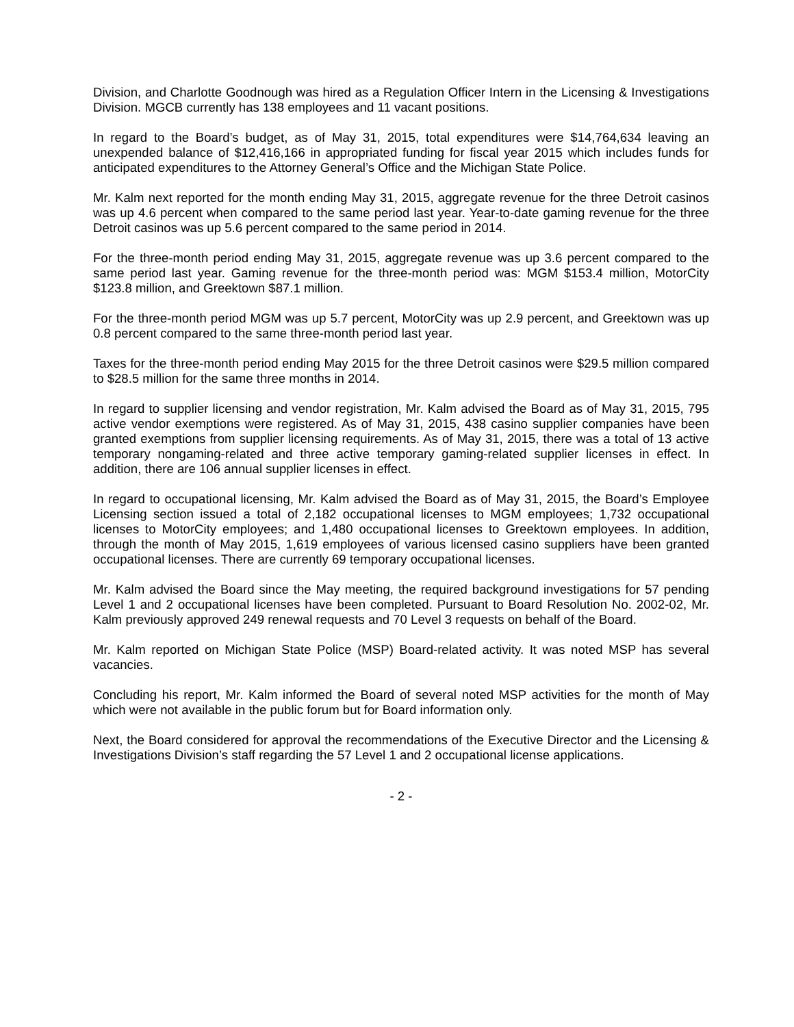Division, and Charlotte Goodnough was hired as a Regulation Officer Intern in the Licensing & Investigations Division. MGCB currently has 138 employees and 11 vacant positions.
In regard to the Board’s budget, as of May 31, 2015, total expenditures were $14,764,634 leaving an unexpended balance of $12,416,166 in appropriated funding for fiscal year 2015 which includes funds for anticipated expenditures to the Attorney General’s Office and the Michigan State Police.
Mr. Kalm next reported for the month ending May 31, 2015, aggregate revenue for the three Detroit casinos was up 4.6 percent when compared to the same period last year. Year-to-date gaming revenue for the three Detroit casinos was up 5.6 percent compared to the same period in 2014.
For the three-month period ending May 31, 2015, aggregate revenue was up 3.6 percent compared to the same period last year. Gaming revenue for the three-month period was: MGM $153.4 million, MotorCity $123.8 million, and Greektown $87.1 million.
For the three-month period MGM was up 5.7 percent, MotorCity was up 2.9 percent, and Greektown was up 0.8 percent compared to the same three-month period last year.
Taxes for the three-month period ending May 2015 for the three Detroit casinos were $29.5 million compared to $28.5 million for the same three months in 2014.
In regard to supplier licensing and vendor registration, Mr. Kalm advised the Board as of May 31, 2015, 795 active vendor exemptions were registered. As of May 31, 2015, 438 casino supplier companies have been granted exemptions from supplier licensing requirements. As of May 31, 2015, there was a total of 13 active temporary nongaming-related and three active temporary gaming-related supplier licenses in effect. In addition, there are 106 annual supplier licenses in effect.
In regard to occupational licensing, Mr. Kalm advised the Board as of May 31, 2015, the Board’s Employee Licensing section issued a total of 2,182 occupational licenses to MGM employees; 1,732 occupational licenses to MotorCity employees; and 1,480 occupational licenses to Greektown employees. In addition, through the month of May 2015, 1,619 employees of various licensed casino suppliers have been granted occupational licenses. There are currently 69 temporary occupational licenses.
Mr. Kalm advised the Board since the May meeting, the required background investigations for 57 pending Level 1 and 2 occupational licenses have been completed. Pursuant to Board Resolution No. 2002-02, Mr. Kalm previously approved 249 renewal requests and 70 Level 3 requests on behalf of the Board.
Mr. Kalm reported on Michigan State Police (MSP) Board-related activity. It was noted MSP has several vacancies.
Concluding his report, Mr. Kalm informed the Board of several noted MSP activities for the month of May which were not available in the public forum but for Board information only.
Next, the Board considered for approval the recommendations of the Executive Director and the Licensing & Investigations Division’s staff regarding the 57 Level 1 and 2 occupational license applications.
- 2 -